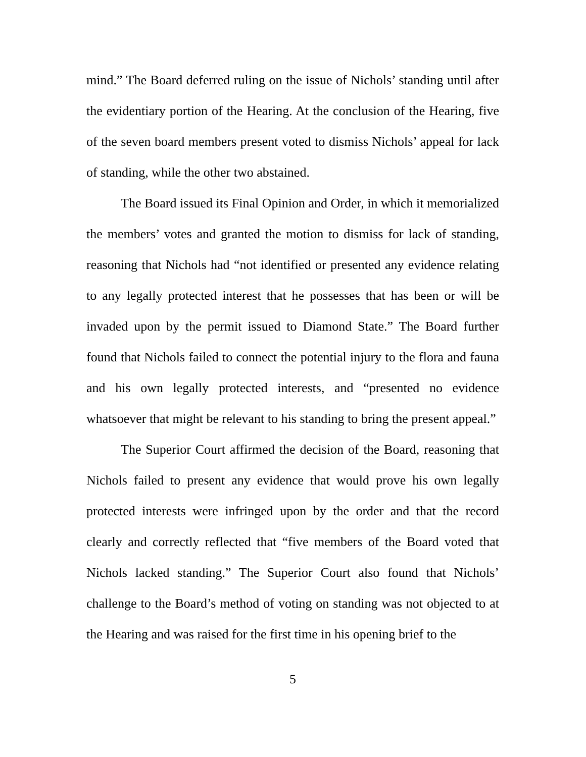mind.” The Board deferred ruling on the issue of Nichols’ standing until after the evidentiary portion of the Hearing. At the conclusion of the Hearing, five of the seven board members present voted to dismiss Nichols’ appeal for lack of standing, while the other two abstained.
The Board issued its Final Opinion and Order, in which it memorialized the members’ votes and granted the motion to dismiss for lack of standing, reasoning that Nichols had “not identified or presented any evidence relating to any legally protected interest that he possesses that has been or will be invaded upon by the permit issued to Diamond State.” The Board further found that Nichols failed to connect the potential injury to the flora and fauna and his own legally protected interests, and “presented no evidence whatsoever that might be relevant to his standing to bring the present appeal.”
The Superior Court affirmed the decision of the Board, reasoning that Nichols failed to present any evidence that would prove his own legally protected interests were infringed upon by the order and that the record clearly and correctly reflected that “five members of the Board voted that Nichols lacked standing.” The Superior Court also found that Nichols’ challenge to the Board’s method of voting on standing was not objected to at the Hearing and was raised for the first time in his opening brief to the
5